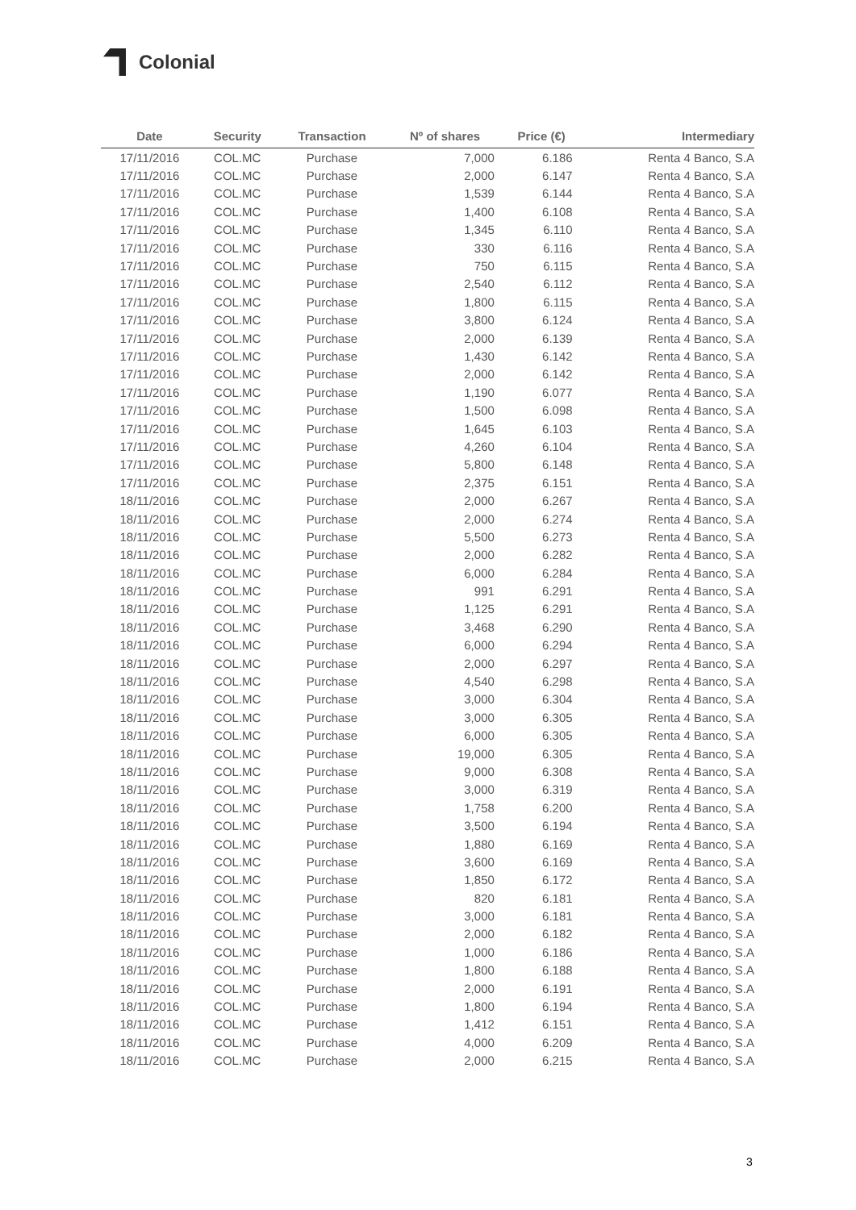Colonial
| Date | Security | Transaction | Nº of shares | Price (€) | Intermediary |
| --- | --- | --- | --- | --- | --- |
| 17/11/2016 | COL.MC | Purchase | 7,000 | 6.186 | Renta 4 Banco, S.A |
| 17/11/2016 | COL.MC | Purchase | 2,000 | 6.147 | Renta 4 Banco, S.A |
| 17/11/2016 | COL.MC | Purchase | 1,539 | 6.144 | Renta 4 Banco, S.A |
| 17/11/2016 | COL.MC | Purchase | 1,400 | 6.108 | Renta 4 Banco, S.A |
| 17/11/2016 | COL.MC | Purchase | 1,345 | 6.110 | Renta 4 Banco, S.A |
| 17/11/2016 | COL.MC | Purchase | 330 | 6.116 | Renta 4 Banco, S.A |
| 17/11/2016 | COL.MC | Purchase | 750 | 6.115 | Renta 4 Banco, S.A |
| 17/11/2016 | COL.MC | Purchase | 2,540 | 6.112 | Renta 4 Banco, S.A |
| 17/11/2016 | COL.MC | Purchase | 1,800 | 6.115 | Renta 4 Banco, S.A |
| 17/11/2016 | COL.MC | Purchase | 3,800 | 6.124 | Renta 4 Banco, S.A |
| 17/11/2016 | COL.MC | Purchase | 2,000 | 6.139 | Renta 4 Banco, S.A |
| 17/11/2016 | COL.MC | Purchase | 1,430 | 6.142 | Renta 4 Banco, S.A |
| 17/11/2016 | COL.MC | Purchase | 2,000 | 6.142 | Renta 4 Banco, S.A |
| 17/11/2016 | COL.MC | Purchase | 1,190 | 6.077 | Renta 4 Banco, S.A |
| 17/11/2016 | COL.MC | Purchase | 1,500 | 6.098 | Renta 4 Banco, S.A |
| 17/11/2016 | COL.MC | Purchase | 1,645 | 6.103 | Renta 4 Banco, S.A |
| 17/11/2016 | COL.MC | Purchase | 4,260 | 6.104 | Renta 4 Banco, S.A |
| 17/11/2016 | COL.MC | Purchase | 5,800 | 6.148 | Renta 4 Banco, S.A |
| 17/11/2016 | COL.MC | Purchase | 2,375 | 6.151 | Renta 4 Banco, S.A |
| 18/11/2016 | COL.MC | Purchase | 2,000 | 6.267 | Renta 4 Banco, S.A |
| 18/11/2016 | COL.MC | Purchase | 2,000 | 6.274 | Renta 4 Banco, S.A |
| 18/11/2016 | COL.MC | Purchase | 5,500 | 6.273 | Renta 4 Banco, S.A |
| 18/11/2016 | COL.MC | Purchase | 2,000 | 6.282 | Renta 4 Banco, S.A |
| 18/11/2016 | COL.MC | Purchase | 6,000 | 6.284 | Renta 4 Banco, S.A |
| 18/11/2016 | COL.MC | Purchase | 991 | 6.291 | Renta 4 Banco, S.A |
| 18/11/2016 | COL.MC | Purchase | 1,125 | 6.291 | Renta 4 Banco, S.A |
| 18/11/2016 | COL.MC | Purchase | 3,468 | 6.290 | Renta 4 Banco, S.A |
| 18/11/2016 | COL.MC | Purchase | 6,000 | 6.294 | Renta 4 Banco, S.A |
| 18/11/2016 | COL.MC | Purchase | 2,000 | 6.297 | Renta 4 Banco, S.A |
| 18/11/2016 | COL.MC | Purchase | 4,540 | 6.298 | Renta 4 Banco, S.A |
| 18/11/2016 | COL.MC | Purchase | 3,000 | 6.304 | Renta 4 Banco, S.A |
| 18/11/2016 | COL.MC | Purchase | 3,000 | 6.305 | Renta 4 Banco, S.A |
| 18/11/2016 | COL.MC | Purchase | 6,000 | 6.305 | Renta 4 Banco, S.A |
| 18/11/2016 | COL.MC | Purchase | 19,000 | 6.305 | Renta 4 Banco, S.A |
| 18/11/2016 | COL.MC | Purchase | 9,000 | 6.308 | Renta 4 Banco, S.A |
| 18/11/2016 | COL.MC | Purchase | 3,000 | 6.319 | Renta 4 Banco, S.A |
| 18/11/2016 | COL.MC | Purchase | 1,758 | 6.200 | Renta 4 Banco, S.A |
| 18/11/2016 | COL.MC | Purchase | 3,500 | 6.194 | Renta 4 Banco, S.A |
| 18/11/2016 | COL.MC | Purchase | 1,880 | 6.169 | Renta 4 Banco, S.A |
| 18/11/2016 | COL.MC | Purchase | 3,600 | 6.169 | Renta 4 Banco, S.A |
| 18/11/2016 | COL.MC | Purchase | 1,850 | 6.172 | Renta 4 Banco, S.A |
| 18/11/2016 | COL.MC | Purchase | 820 | 6.181 | Renta 4 Banco, S.A |
| 18/11/2016 | COL.MC | Purchase | 3,000 | 6.181 | Renta 4 Banco, S.A |
| 18/11/2016 | COL.MC | Purchase | 2,000 | 6.182 | Renta 4 Banco, S.A |
| 18/11/2016 | COL.MC | Purchase | 1,000 | 6.186 | Renta 4 Banco, S.A |
| 18/11/2016 | COL.MC | Purchase | 1,800 | 6.188 | Renta 4 Banco, S.A |
| 18/11/2016 | COL.MC | Purchase | 2,000 | 6.191 | Renta 4 Banco, S.A |
| 18/11/2016 | COL.MC | Purchase | 1,800 | 6.194 | Renta 4 Banco, S.A |
| 18/11/2016 | COL.MC | Purchase | 1,412 | 6.151 | Renta 4 Banco, S.A |
| 18/11/2016 | COL.MC | Purchase | 4,000 | 6.209 | Renta 4 Banco, S.A |
| 18/11/2016 | COL.MC | Purchase | 2,000 | 6.215 | Renta 4 Banco, S.A |
3